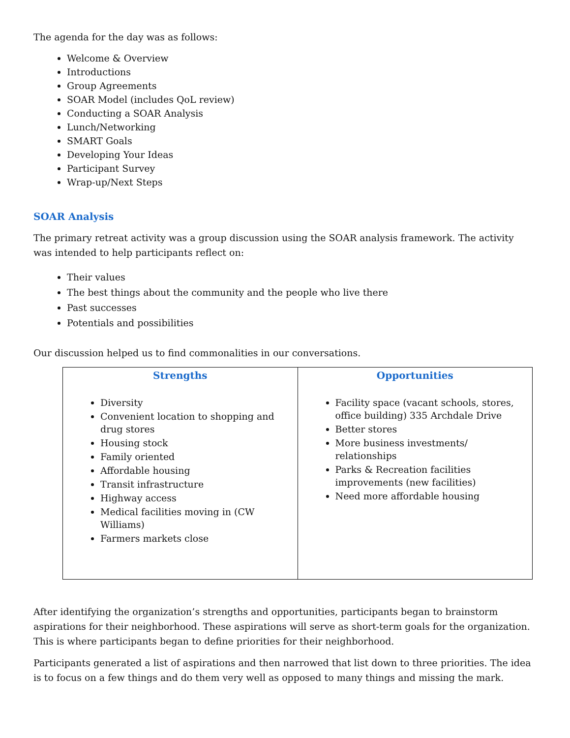The agenda for the day was as follows:
Welcome & Overview
Introductions
Group Agreements
SOAR Model (includes QoL review)
Conducting a SOAR Analysis
Lunch/Networking
SMART Goals
Developing Your Ideas
Participant Survey
Wrap-up/Next Steps
SOAR Analysis
The primary retreat activity was a group discussion using the SOAR analysis framework. The activity was intended to help participants reflect on:
Their values
The best things about the community and the people who live there
Past successes
Potentials and possibilities
Our discussion helped us to find commonalities in our conversations.
| / Strengths / / --- / Diversity Convenient location to shopping and drug stores Housing stock Family oriented Affordable housing Transit infrastructure Highway access Medical facilities moving in (CW Williams) Farmers markets close | / Opportunities / / --- / Facility space (vacant schools, stores, office building) 335 Archdale Drive Better stores More business investments/ relationships Parks & Recreation facilities improvements (new facilities) Need more affordable housing |
After identifying the organization’s strengths and opportunities, participants began to brainstorm aspirations for their neighborhood. These aspirations will serve as short-term goals for the organization. This is where participants began to define priorities for their neighborhood.
Participants generated a list of aspirations and then narrowed that list down to three priorities. The idea is to focus on a few things and do them very well as opposed to many things and missing the mark.